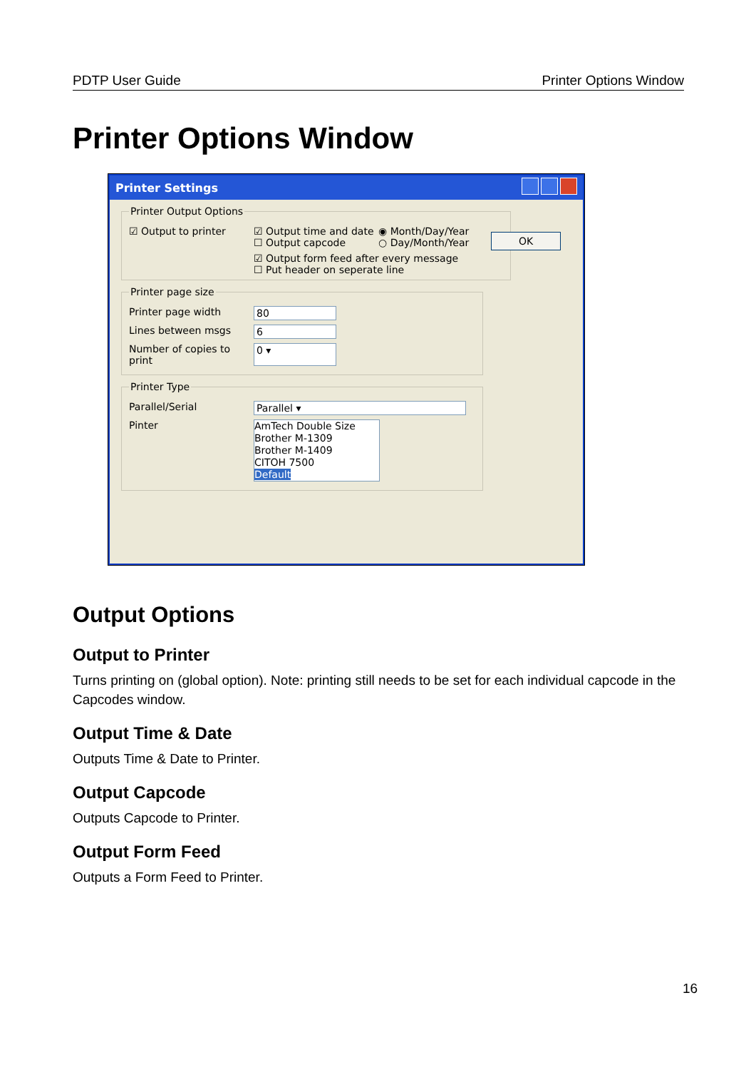PDTP User Guide Printer Options Window
Printer Options Window
Printer Settings
OK
Printer Output Options
☑ Output to printer ☑ Output time and date
☐ Output capcode
◉ Month/Day/Year
○ Day/Month/Year
☑ Output form feed after every message
☐ Put header on seperate line
Printer page size
Printer page width 80
Lines between msgs 6
Number of copies to print 0 ▾
Printer Type
Parallel/Serial Parallel ▾
Pinter
AmTech Double Size
Brother M-1309
Brother M-1409
CITOH 7500
Default
Output Options
Output to Printer
Turns printing on (global option). Note: printing still needs to be set for each individual capcode in the Capcodes window.
Output Time & Date
Outputs Time & Date to Printer.
Output Capcode
Outputs Capcode to Printer.
Output Form Feed
Outputs a Form Feed to Printer.
16